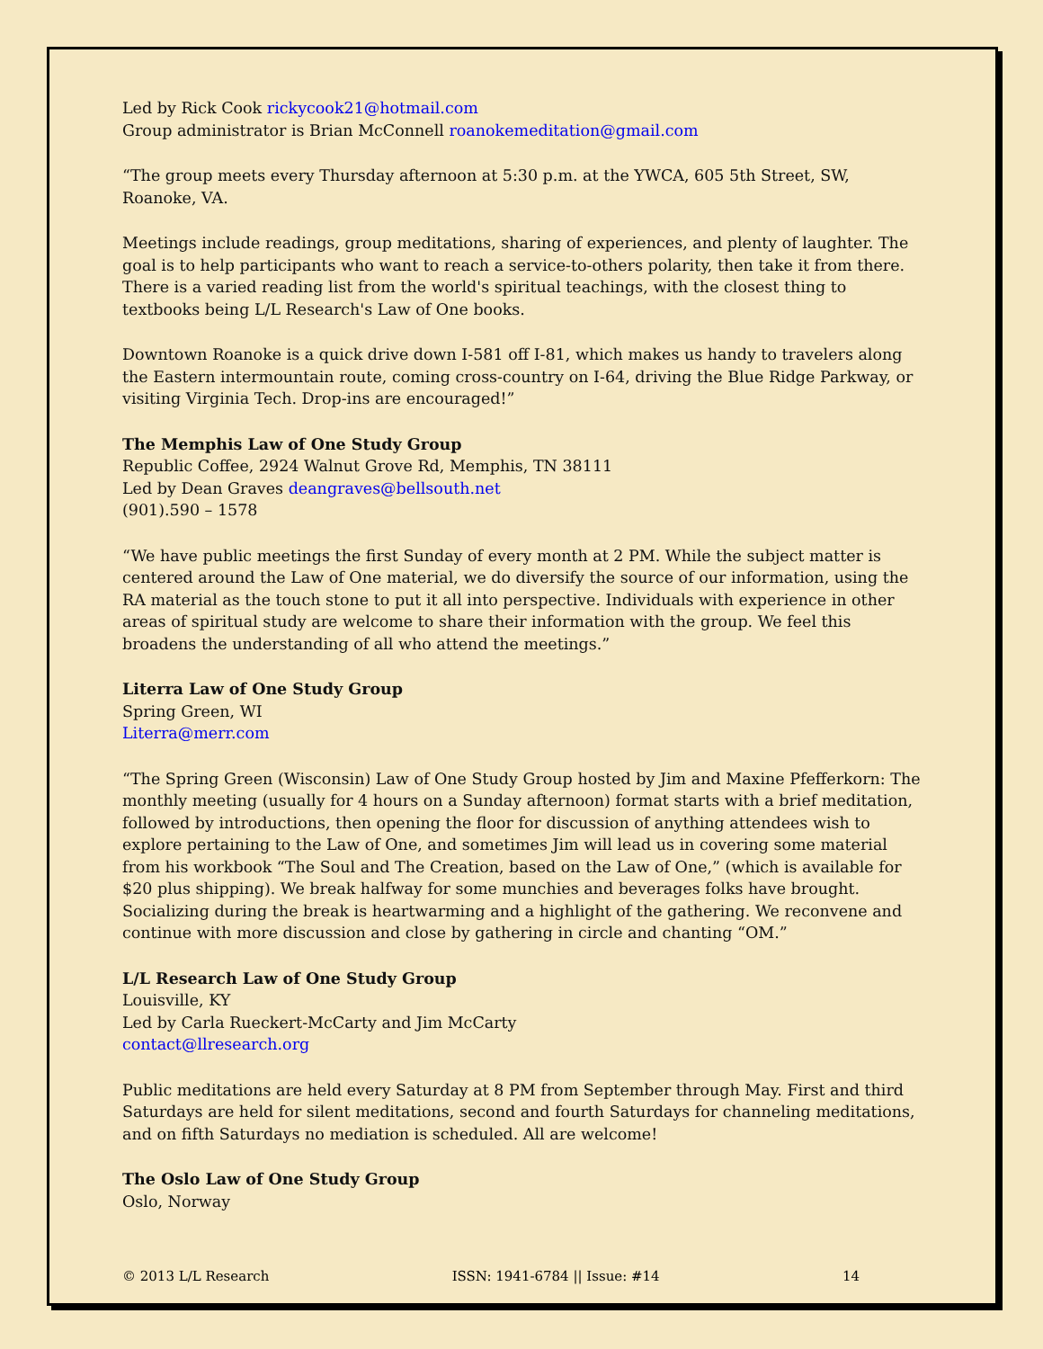Led by Rick Cook rickycook21@hotmail.com
Group administrator is Brian McConnell roanokemeditation@gmail.com
“The group meets every Thursday afternoon at 5:30 p.m. at the YWCA, 605 5th Street, SW, Roanoke, VA.
Meetings include readings, group meditations, sharing of experiences, and plenty of laughter. The goal is to help participants who want to reach a service-to-others polarity, then take it from there. There is a varied reading list from the world's spiritual teachings, with the closest thing to textbooks being L/L Research's Law of One books.
Downtown Roanoke is a quick drive down I-581 off I-81, which makes us handy to travelers along the Eastern intermountain route, coming cross-country on I-64, driving the Blue Ridge Parkway, or visiting Virginia Tech. Drop-ins are encouraged!”
The Memphis Law of One Study Group
Republic Coffee, 2924 Walnut Grove Rd, Memphis, TN 38111
Led by Dean Graves deangraves@bellsouth.net
(901).590 – 1578
“We have public meetings the first Sunday of every month at 2 PM. While the subject matter is centered around the Law of One material, we do diversify the source of our information, using the RA material as the touch stone to put it all into perspective. Individuals with experience in other areas of spiritual study are welcome to share their information with the group. We feel this broadens the understanding of all who attend the meetings.”
Literra Law of One Study Group
Spring Green, WI
Literra@merr.com
“The Spring Green (Wisconsin) Law of One Study Group hosted by Jim and Maxine Pfefferkorn: The monthly meeting (usually for 4 hours on a Sunday afternoon) format starts with a brief meditation, followed by introductions, then opening the floor for discussion of anything attendees wish to explore pertaining to the Law of One, and sometimes Jim will lead us in covering some material from his workbook “The Soul and The Creation, based on the Law of One,” (which is available for $20 plus shipping). We break halfway for some munchies and beverages folks have brought. Socializing during the break is heartwarming and a highlight of the gathering. We reconvene and continue with more discussion and close by gathering in circle and chanting “OM.”
L/L Research Law of One Study Group
Louisville, KY
Led by Carla Rueckert-McCarty and Jim McCarty
contact@llresearch.org
Public meditations are held every Saturday at 8 PM from September through May. First and third Saturdays are held for silent meditations, second and fourth Saturdays for channeling meditations, and on fifth Saturdays no mediation is scheduled. All are welcome!
The Oslo Law of One Study Group
Oslo, Norway
© 2013 L/L Research ISSN: 1941-6784 || Issue: #14 14